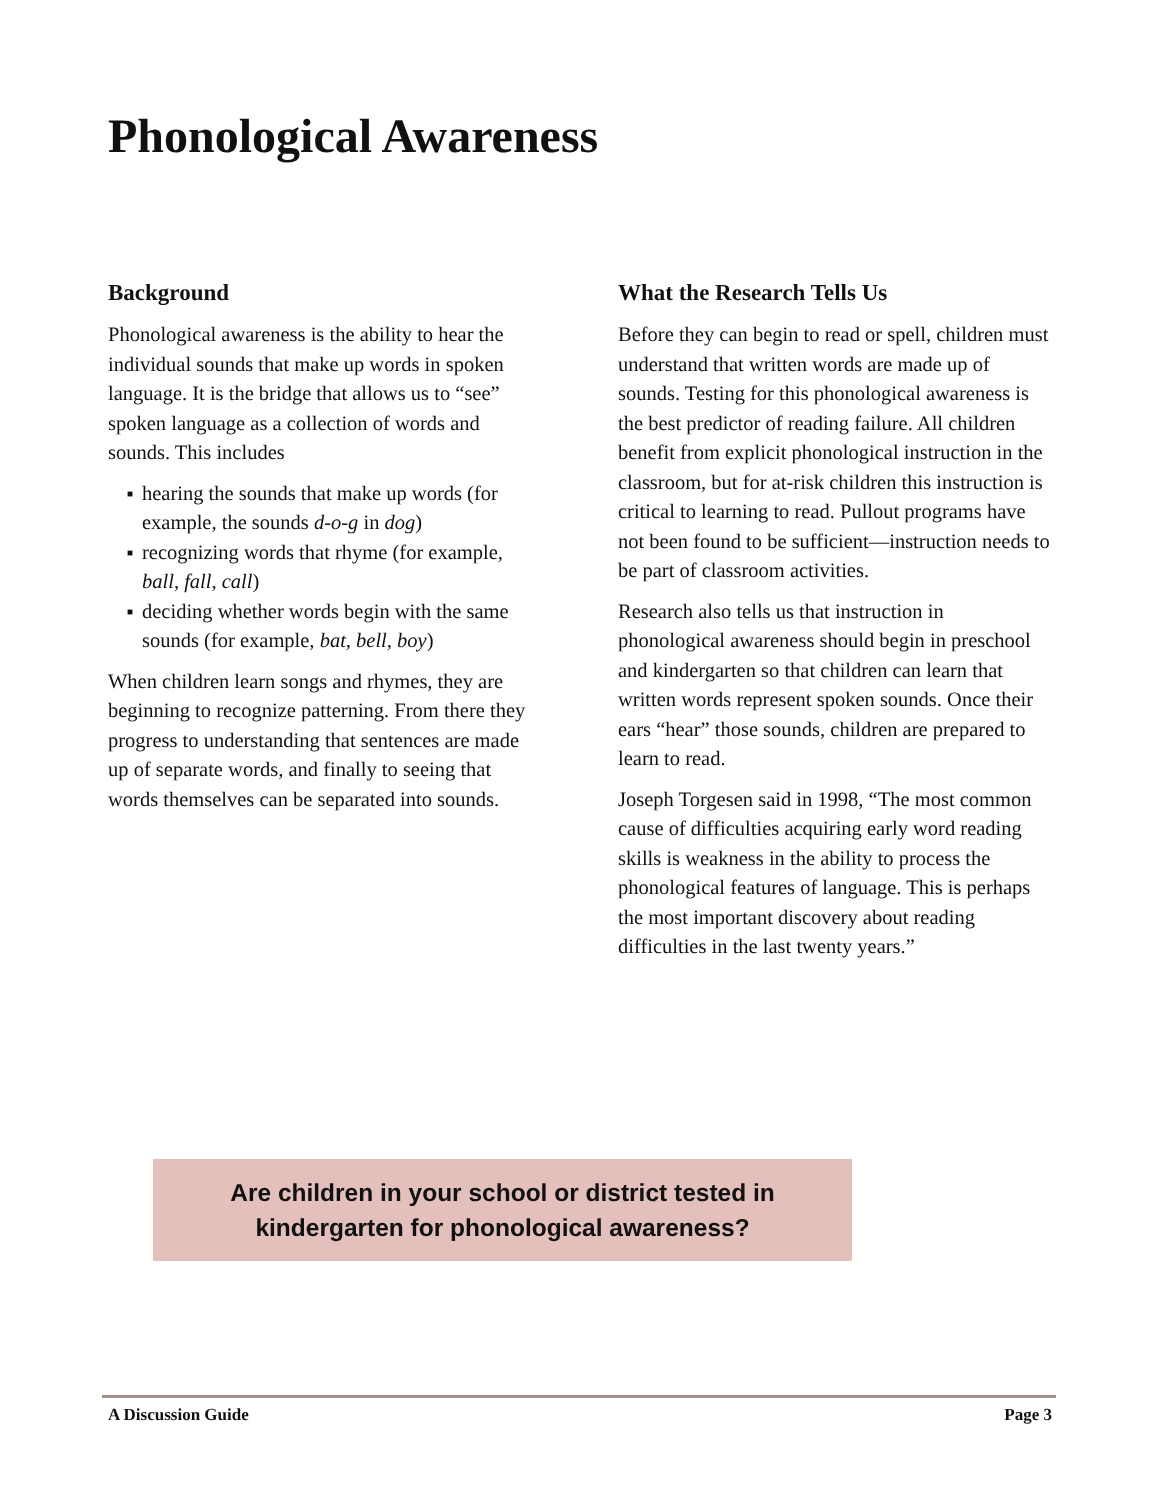Phonological Awareness
Background
Phonological awareness is the ability to hear the individual sounds that make up words in spoken language. It is the bridge that allows us to “see” spoken language as a collection of words and sounds. This includes
■ hearing the sounds that make up words (for example, the sounds d-o-g in dog)
■ recognizing words that rhyme (for example, ball, fall, call)
■ deciding whether words begin with the same sounds (for example, bat, bell, boy)
When children learn songs and rhymes, they are beginning to recognize patterning. From there they progress to understanding that sentences are made up of separate words, and finally to seeing that words themselves can be separated into sounds.
What the Research Tells Us
Before they can begin to read or spell, children must understand that written words are made up of sounds. Testing for this phonological awareness is the best predictor of reading failure. All children benefit from explicit phonological instruction in the classroom, but for at-risk children this instruction is critical to learning to read. Pullout programs have not been found to be sufficient—instruction needs to be part of classroom activities.
Research also tells us that instruction in phonological awareness should begin in preschool and kindergarten so that children can learn that written words represent spoken sounds. Once their ears “hear” those sounds, children are prepared to learn to read.
Joseph Torgesen said in 1998, “The most common cause of difficulties acquiring early word reading skills is weakness in the ability to process the phonological features of language. This is perhaps the most important discovery about reading difficulties in the last twenty years.”
Are children in your school or district tested in
kindergarten for phonological awareness?
A Discussion Guide Page 3